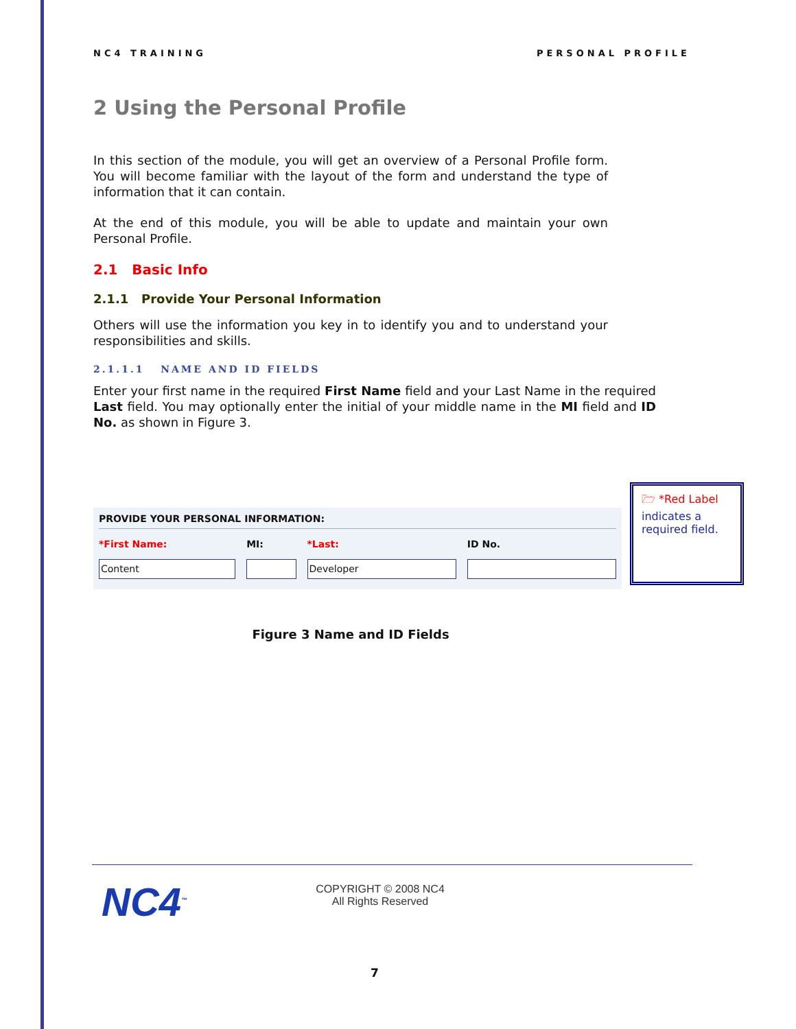NC4 TRAINING PERSONAL PROFILE
2 Using the Personal Profile
In this section of the module, you will get an overview of a Personal Profile form. You will become familiar with the layout of the form and understand the type of information that it can contain.
At the end of this module, you will be able to update and maintain your own Personal Profile.
2.1 Basic Info
2.1.1 Provide Your Personal Information
Others will use the information you key in to identify you and to understand your responsibilities and skills.
2.1.1.1 NAME AND ID FIELDS
Enter your first name in the required First Name field and your Last Name in the required Last field. You may optionally enter the initial of your middle name in the MI field and ID No. as shown in Figure 3.
PROVIDE YOUR PERSONAL INFORMATION:
*First Name:
Content
MI: *Last:
Developer
ID No.
Figure 3 Name and ID Fields
🗁 *Red Label indicates a required field.
NC4<sup>™</sup>
COPYRIGHT © 2008 NC4
All Rights Reserved
7